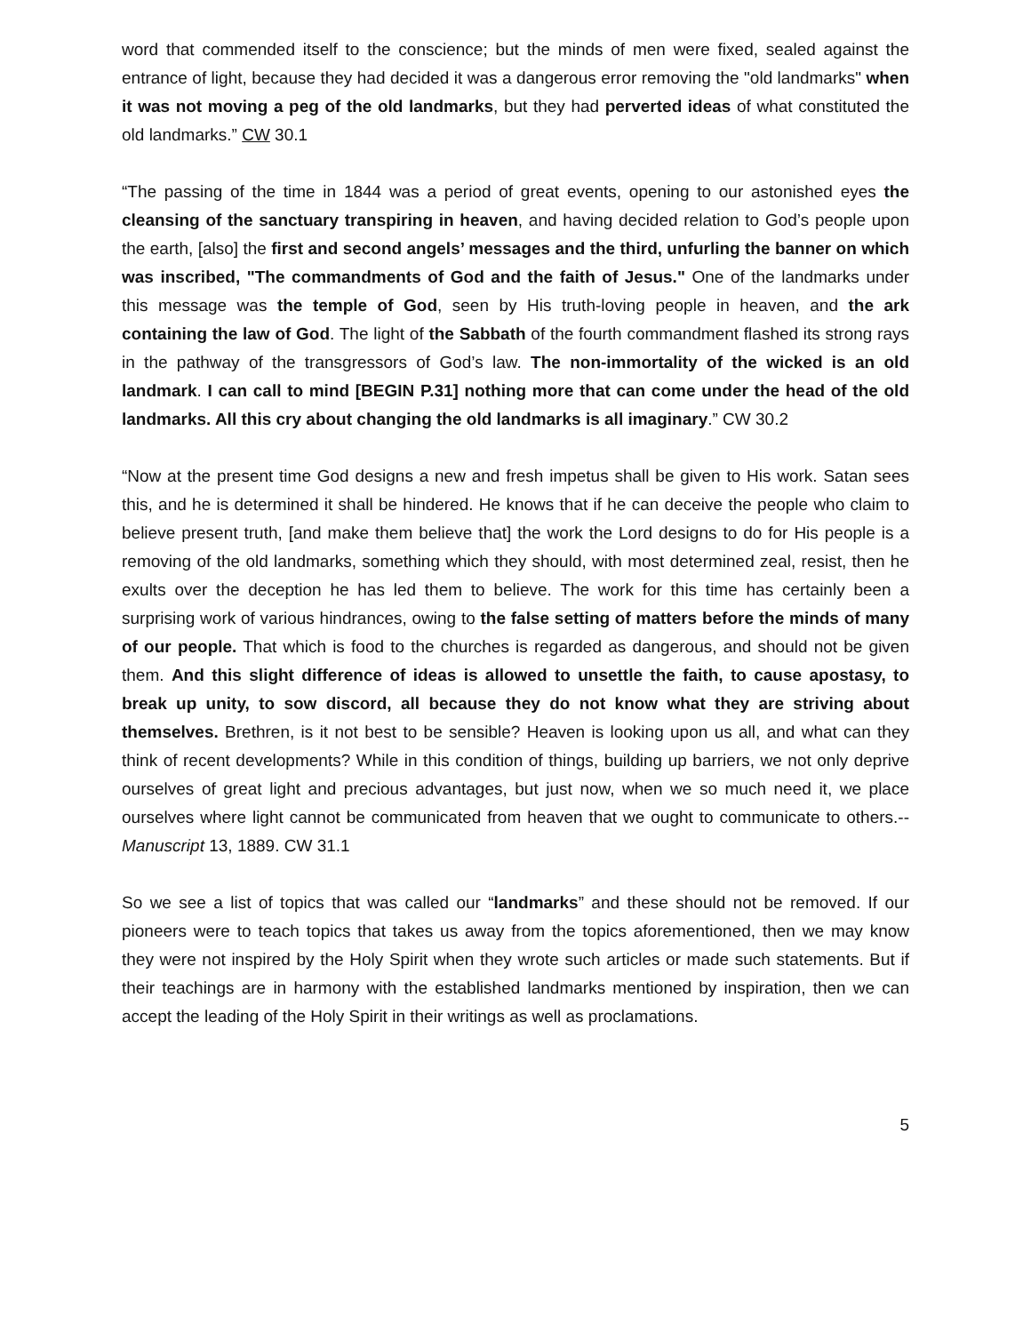word that commended itself to the conscience; but the minds of men were fixed, sealed against the entrance of light, because they had decided it was a dangerous error removing the "old landmarks" when it was not moving a peg of the old landmarks, but they had perverted ideas of what constituted the old landmarks.” CW 30.1
“The passing of the time in 1844 was a period of great events, opening to our astonished eyes the cleansing of the sanctuary transpiring in heaven, and having decided relation to God’s people upon the earth, [also] the first and second angels’ messages and the third, unfurling the banner on which was inscribed, "The commandments of God and the faith of Jesus." One of the landmarks under this message was the temple of God, seen by His truth-loving people in heaven, and the ark containing the law of God. The light of the Sabbath of the fourth commandment flashed its strong rays in the pathway of the transgressors of God’s law. The non-immortality of the wicked is an old landmark. I can call to mind [BEGIN P.31] nothing more that can come under the head of the old landmarks. All this cry about changing the old landmarks is all imaginary.” CW 30.2
“Now at the present time God designs a new and fresh impetus shall be given to His work. Satan sees this, and he is determined it shall be hindered. He knows that if he can deceive the people who claim to believe present truth, [and make them believe that] the work the Lord designs to do for His people is a removing of the old landmarks, something which they should, with most determined zeal, resist, then he exults over the deception he has led them to believe. The work for this time has certainly been a surprising work of various hindrances, owing to the false setting of matters before the minds of many of our people. That which is food to the churches is regarded as dangerous, and should not be given them. And this slight difference of ideas is allowed to unsettle the faith, to cause apostasy, to break up unity, to sow discord, all because they do not know what they are striving about themselves. Brethren, is it not best to be sensible? Heaven is looking upon us all, and what can they think of recent developments? While in this condition of things, building up barriers, we not only deprive ourselves of great light and precious advantages, but just now, when we so much need it, we place ourselves where light cannot be communicated from heaven that we ought to communicate to others.--Manuscript 13, 1889. CW 31.1
So we see a list of topics that was called our “landmarks” and these should not be removed. If our pioneers were to teach topics that takes us away from the topics aforementioned, then we may know they were not inspired by the Holy Spirit when they wrote such articles or made such statements. But if their teachings are in harmony with the established landmarks mentioned by inspiration, then we can accept the leading of the Holy Spirit in their writings as well as proclamations.
5